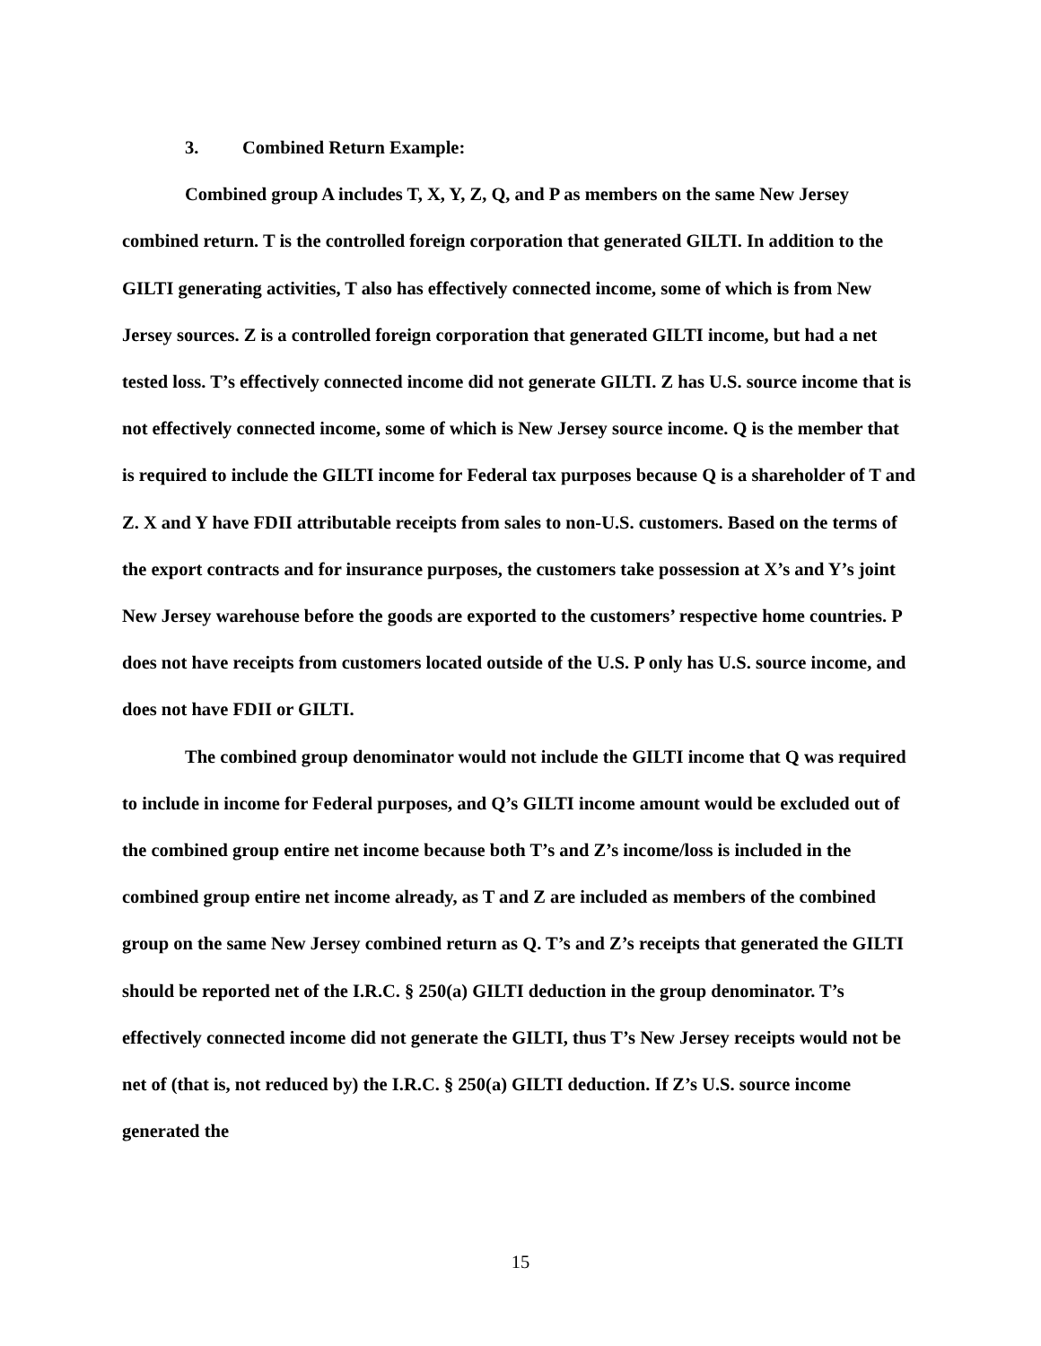3. Combined Return Example:
Combined group A includes T, X, Y, Z, Q, and P as members on the same New Jersey combined return. T is the controlled foreign corporation that generated GILTI. In addition to the GILTI generating activities, T also has effectively connected income, some of which is from New Jersey sources. Z is a controlled foreign corporation that generated GILTI income, but had a net tested loss. T’s effectively connected income did not generate GILTI. Z has U.S. source income that is not effectively connected income, some of which is New Jersey source income. Q is the member that is required to include the GILTI income for Federal tax purposes because Q is a shareholder of T and Z. X and Y have FDII attributable receipts from sales to non-U.S. customers. Based on the terms of the export contracts and for insurance purposes, the customers take possession at X’s and Y’s joint New Jersey warehouse before the goods are exported to the customers’ respective home countries. P does not have receipts from customers located outside of the U.S. P only has U.S. source income, and does not have FDII or GILTI.
The combined group denominator would not include the GILTI income that Q was required to include in income for Federal purposes, and Q’s GILTI income amount would be excluded out of the combined group entire net income because both T’s and Z’s income/loss is included in the combined group entire net income already, as T and Z are included as members of the combined group on the same New Jersey combined return as Q. T’s and Z’s receipts that generated the GILTI should be reported net of the I.R.C. § 250(a) GILTI deduction in the group denominator. T’s effectively connected income did not generate the GILTI, thus T’s New Jersey receipts would not be net of (that is, not reduced by) the I.R.C. § 250(a) GILTI deduction. If Z’s U.S. source income generated the
15